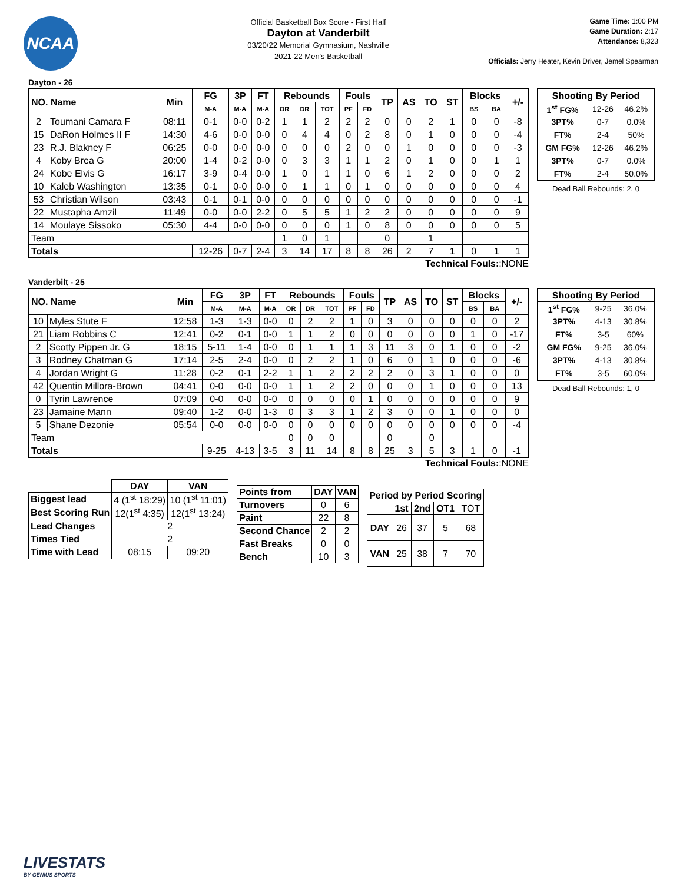NCAA
Official Basketball Box Score - First Half
Dayton at Vanderbilt
03/20/22 Memorial Gymnasium, Nashville
2021-22 Men's Basketball
Game Time: 1:00 PM
Game Duration: 2:17
Attendance: 8,323
Officials: Jerry Heater, Kevin Driver, Jemel Spearman
Dayton - 26
| NO. Name | | Min | FG | 3P | FT | Rebounds | | | Fouls | | TP | AS | TO | ST | Blocks | | +/- |
| --- | --- | --- | --- | --- | --- | --- | --- | --- | --- | --- | --- | --- | --- | --- | --- | --- | --- |
| | | | M-A | M-A | M-A | OR | DR | TOT | PF | FD | | | | | BS | BA | |
| 2 | Toumani Camara F | 08:11 | 0-1 | 0-0 | 0-2 | 1 | 1 | 2 | 2 | 2 | 0 | 0 | 2 | 1 | 0 | 0 | -8 |
| 15 | DaRon Holmes II F | 14:30 | 4-6 | 0-0 | 0-0 | 0 | 4 | 4 | 0 | 2 | 8 | 0 | 1 | 0 | 0 | 0 | -4 |
| 23 | R.J. Blakney F | 06:25 | 0-0 | 0-0 | 0-0 | 0 | 0 | 0 | 2 | 0 | 0 | 1 | 0 | 0 | 0 | 0 | -3 |
| 4 | Koby Brea G | 20:00 | 1-4 | 0-2 | 0-0 | 0 | 3 | 3 | 1 | 1 | 2 | 0 | 1 | 0 | 0 | 1 | 1 |
| 24 | Kobe Elvis G | 16:17 | 3-9 | 0-4 | 0-0 | 1 | 0 | 1 | 1 | 0 | 6 | 1 | 2 | 0 | 0 | 0 | 2 |
| 10 | Kaleb Washington | 13:35 | 0-1 | 0-0 | 0-0 | 0 | 1 | 1 | 0 | 1 | 0 | 0 | 0 | 0 | 0 | 0 | 4 |
| 53 | Christian Wilson | 03:43 | 0-1 | 0-1 | 0-0 | 0 | 0 | 0 | 0 | 0 | 0 | 0 | 0 | 0 | 0 | 0 | -1 |
| 22 | Mustapha Amzil | 11:49 | 0-0 | 0-0 | 2-2 | 0 | 5 | 5 | 1 | 2 | 2 | 0 | 0 | 0 | 0 | 0 | 9 |
| 14 | Moulaye Sissoko | 05:30 | 4-4 | 0-0 | 0-0 | 0 | 0 | 0 | 1 | 0 | 8 | 0 | 0 | 0 | 0 | 0 | 5 |
| Team | | | | | | 1 | 0 | 1 | | | 0 | | 1 | | | | |
| Totals | | | 12-26 | 0-7 | 2-4 | 3 | 14 | 17 | 8 | 8 | 26 | 2 | 7 | 1 | 0 | 1 | 1 |
Technical Fouls::NONE
| Shooting By Period | | |
| --- | --- | --- |
| 1<sup>st</sup> FG% | 12-26 | 46.2% |
| 3PT% | 0-7 | 0.0% |
| FT% | 2-4 | 50% |
| GM FG% | 12-26 | 46.2% |
| 3PT% | 0-7 | 0.0% |
| FT% | 2-4 | 50.0% |
Dead Ball Rebounds: 2, 0
Vanderbilt - 25
| NO. Name | | Min | FG | 3P | FT | Rebounds | | | Fouls | | TP | AS | TO | ST | Blocks | | +/- |
| --- | --- | --- | --- | --- | --- | --- | --- | --- | --- | --- | --- | --- | --- | --- | --- | --- | --- |
| | | | M-A | M-A | M-A | OR | DR | TOT | PF | FD | | | | | BS | BA | |
| 10 | Myles Stute F | 12:58 | 1-3 | 1-3 | 0-0 | 0 | 2 | 2 | 1 | 0 | 3 | 0 | 0 | 0 | 0 | 0 | 2 |
| 21 | Liam Robbins C | 12:41 | 0-2 | 0-1 | 0-0 | 1 | 1 | 2 | 0 | 0 | 0 | 0 | 0 | 0 | 1 | 0 | -17 |
| 2 | Scotty Pippen Jr. G | 18:15 | 5-11 | 1-4 | 0-0 | 0 | 1 | 1 | 1 | 3 | 11 | 3 | 0 | 1 | 0 | 0 | -2 |
| 3 | Rodney Chatman G | 17:14 | 2-5 | 2-4 | 0-0 | 0 | 2 | 2 | 1 | 0 | 6 | 0 | 1 | 0 | 0 | 0 | -6 |
| 4 | Jordan Wright G | 11:28 | 0-2 | 0-1 | 2-2 | 1 | 1 | 2 | 2 | 2 | 2 | 0 | 3 | 1 | 0 | 0 | 0 |
| 42 | Quentin Millora-Brown | 04:41 | 0-0 | 0-0 | 0-0 | 1 | 1 | 2 | 2 | 0 | 0 | 0 | 1 | 0 | 0 | 0 | 13 |
| 0 | Tyrin Lawrence | 07:09 | 0-0 | 0-0 | 0-0 | 0 | 0 | 0 | 0 | 1 | 0 | 0 | 0 | 0 | 0 | 0 | 9 |
| 23 | Jamaine Mann | 09:40 | 1-2 | 0-0 | 1-3 | 0 | 3 | 3 | 1 | 2 | 3 | 0 | 0 | 1 | 0 | 0 | 0 |
| 5 | Shane Dezonie | 05:54 | 0-0 | 0-0 | 0-0 | 0 | 0 | 0 | 0 | 0 | 0 | 0 | 0 | 0 | 0 | 0 | -4 |
| Team | | | | | | 0 | 0 | 0 | | | 0 | | 0 | | | | |
| Totals | | | 9-25 | 4-13 | 3-5 | 3 | 11 | 14 | 8 | 8 | 25 | 3 | 5 | 3 | 1 | 0 | -1 |
Technical Fouls::NONE
| Shooting By Period | | |
| --- | --- | --- |
| 1<sup>st</sup> FG% | 9-25 | 36.0% |
| 3PT% | 4-13 | 30.8% |
| FT% | 3-5 | 60% |
| GM FG% | 9-25 | 36.0% |
| 3PT% | 4-13 | 30.8% |
| FT% | 3-5 | 60.0% |
Dead Ball Rebounds: 1, 0
| | DAY | VAN |
| Biggest lead | 4 (1<sup>st</sup> 18:29) | 10 (1<sup>st</sup> 11:01) |
| Best Scoring Run | 12(1<sup>st</sup> 4:35) | 12(1<sup>st</sup> 13:24) |
| Lead Changes | 2 | |
| Times Tied | 2 | |
| Time with Lead | 08:15 | 09:20 |
| Points from | DAY | VAN |
| --- | --- | --- |
| Turnovers | 0 | 6 |
| Paint | 22 | 8 |
| Second Chance | 2 | 2 |
| Fast Breaks | 0 | 0 |
| Bench | 10 | 3 |
| Period by Period Scoring | | | | |
| --- | --- | --- | --- | --- |
| | 1st | 2nd | OT1 | TOT |
| DAY | 26 | 37 | 5 | 68 |
| VAN | 25 | 38 | 7 | 70 |
LIVESTATS
BY GENIUS SPORTS